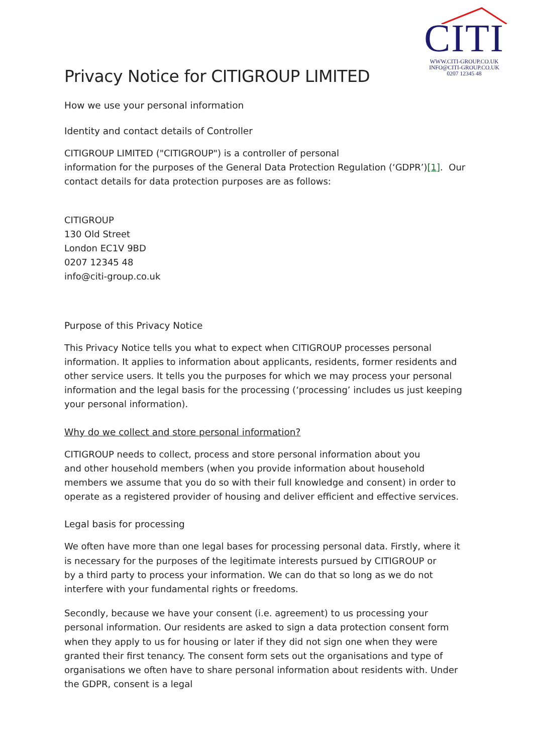CITI
WWW.CITI-GROUP.CO.UK
INFO@CITI-GROUP.CO.UK
0207 12345 48
Privacy Notice for CITIGROUP LIMITED
How we use your personal information
Identity and contact details of Controller
CITIGROUP LIMITED ("CITIGROUP") is a controller of personal
information for the purposes of the General Data Protection Regulation (‘GDPR’)[1]. Our contact details for data protection purposes are as follows:
CITIGROUP
130 Old Street
London EC1V 9BD
0207 12345 48
info@citi-group.co.uk
Purpose of this Privacy Notice
This Privacy Notice tells you what to expect when CITIGROUP processes personal information. It applies to information about applicants, residents, former residents and other service users. It tells you the purposes for which we may process your personal information and the legal basis for the processing (‘processing’ includes us just keeping your personal information).
Why do we collect and store personal information?
CITIGROUP needs to collect, process and store personal information about you
and other household members (when you provide information about household members we assume that you do so with their full knowledge and consent) in order to operate as a registered provider of housing and deliver efficient and effective services.
Legal basis for processing
We often have more than one legal bases for processing personal data. Firstly, where it is necessary for the purposes of the legitimate interests pursued by CITIGROUP or
by a third party to process your information. We can do that so long as we do not interfere with your fundamental rights or freedoms.
Secondly, because we have your consent (i.e. agreement) to us processing your personal information. Our residents are asked to sign a data protection consent form when they apply to us for housing or later if they did not sign one when they were granted their first tenancy. The consent form sets out the organisations and type of organisations we often have to share personal information about residents with. Under the GDPR, consent is a legal